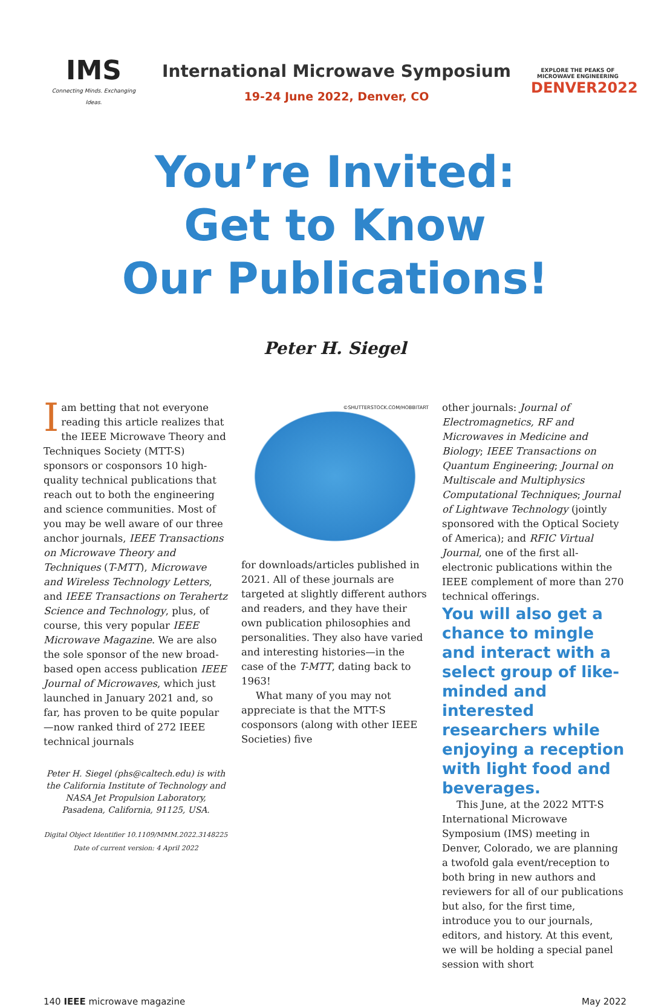IMS
Connecting Minds. Exchanging Ideas.
International Microwave Symposium
19-24 June 2022, Denver, CO
EXPLORE THE PEAKS OF MICROWAVE ENGINEERING
DENVER2022
You’re Invited:
Get to Know
Our Publications!
Peter H. Siegel
Iam betting that not everyone reading this article realizes that the IEEE Microwave Theory and Techniques Society (MTT-S) sponsors or cosponsors 10 high-quality technical publications that reach out to both the engineering and science communities. Most of you may be well aware of our three anchor journals, IEEE Transactions on Microwave Theory and Techniques (T-MTT), Microwave and Wireless Technology Letters, and IEEE Transactions on Terahertz Science and Technology, plus, of course, this very popular IEEE Microwave Magazine. We are also the sole sponsor of the new broad-based open access publication IEEE Journal of Microwaves, which just launched in January 2021 and, so far, has proven to be quite popular—now ranked third of 272 IEEE technical journals
Peter H. Siegel (phs@caltech.edu) is with the California Institute of Technology and NASA Jet Propulsion Laboratory, Pasadena, California, 91125, USA.
Digital Object Identifier 10.1109/MMM.2022.3148225
Date of current version: 4 April 2022
©SHUTTERSTOCK.COM/HOBBITART
for downloads/articles published in 2021. All of these journals are targeted at slightly different authors and readers, and they have their own publication philosophies and personalities. They also have varied and interesting histories—in the case of the T-MTT, dating back to 1963!
What many of you may not appreciate is that the MTT-S cosponsors (along with other IEEE Societies) five
other journals: Journal of Electromagnetics, RF and Microwaves in Medicine and Biology; IEEE Transactions on Quantum Engineering; Journal on Multiscale and Multiphysics Computational Techniques; Journal of Lightwave Technology (jointly sponsored with the Optical Society of America); and RFIC Virtual Journal, one of the first all-electronic publications within the IEEE complement of more than 270 technical offerings.
You will also get a chance to mingle and interact with a select group of like-minded and interested researchers while enjoying a reception with light food and beverages.
This June, at the 2022 MTT-S International Microwave Symposium (IMS) meeting in Denver, Colorado, we are planning a twofold gala event/reception to both bring in new authors and reviewers for all of our publications but also, for the first time, introduce you to our journals, editors, and history. At this event, we will be holding a special panel session with short
140 IEEE microwave magazine May 2022